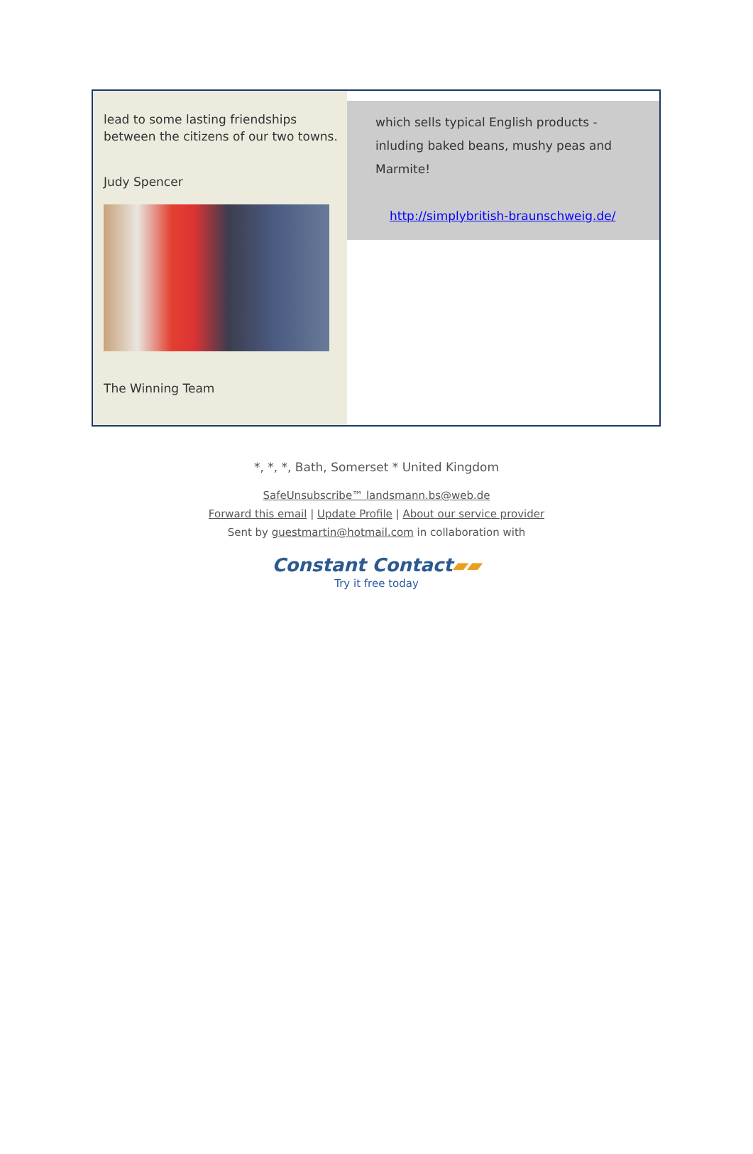lead to some lasting friendships
between the citizens of our two towns.
Judy Spencer
The Winning Team
which sells typical English products - inluding baked beans, mushy peas and Marmite!
http://simplybritish-braunschweig.de/
*, *, *, Bath, Somerset * United Kingdom
SafeUnsubscribe™ landsmann.bs@web.de
Forward this email | Update Profile | About our service provider
Sent by guestmartin@hotmail.com in collaboration with
Constant Contact▰▰
Try it free today